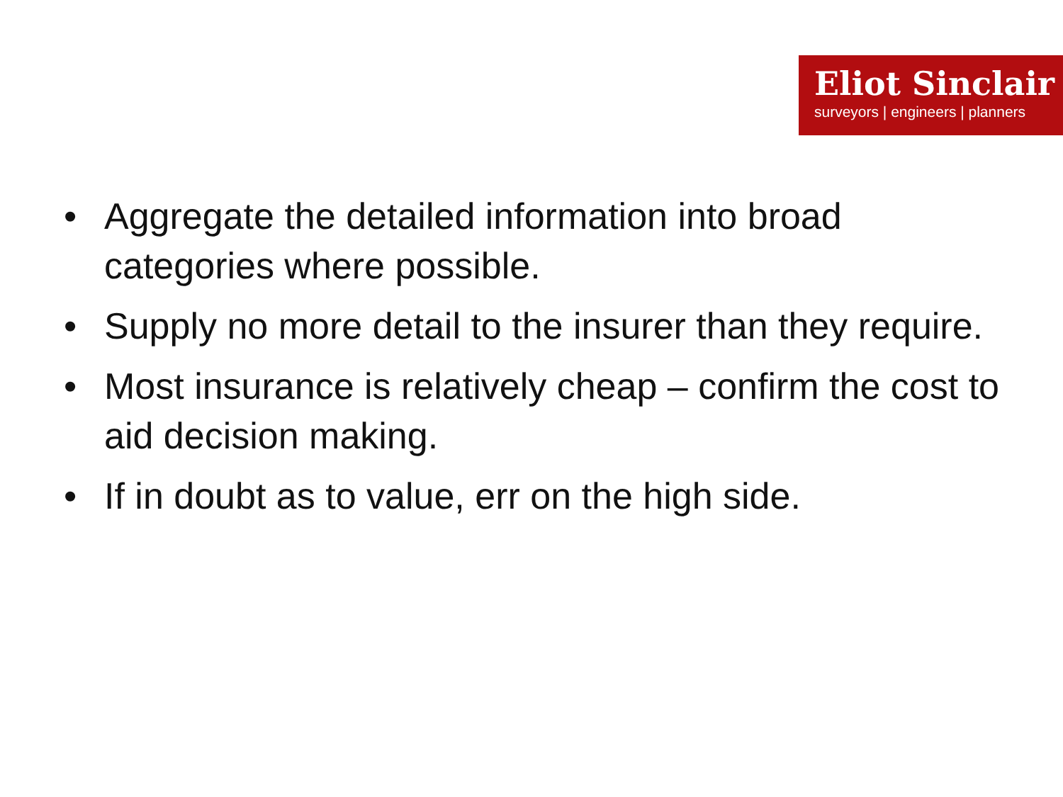Eliot Sinclair
surveyors | engineers | planners
• Aggregate the detailed information into broad categories where possible.
• Supply no more detail to the insurer than they require.
• Most insurance is relatively cheap – confirm the cost to aid decision making.
• If in doubt as to value, err on the high side.